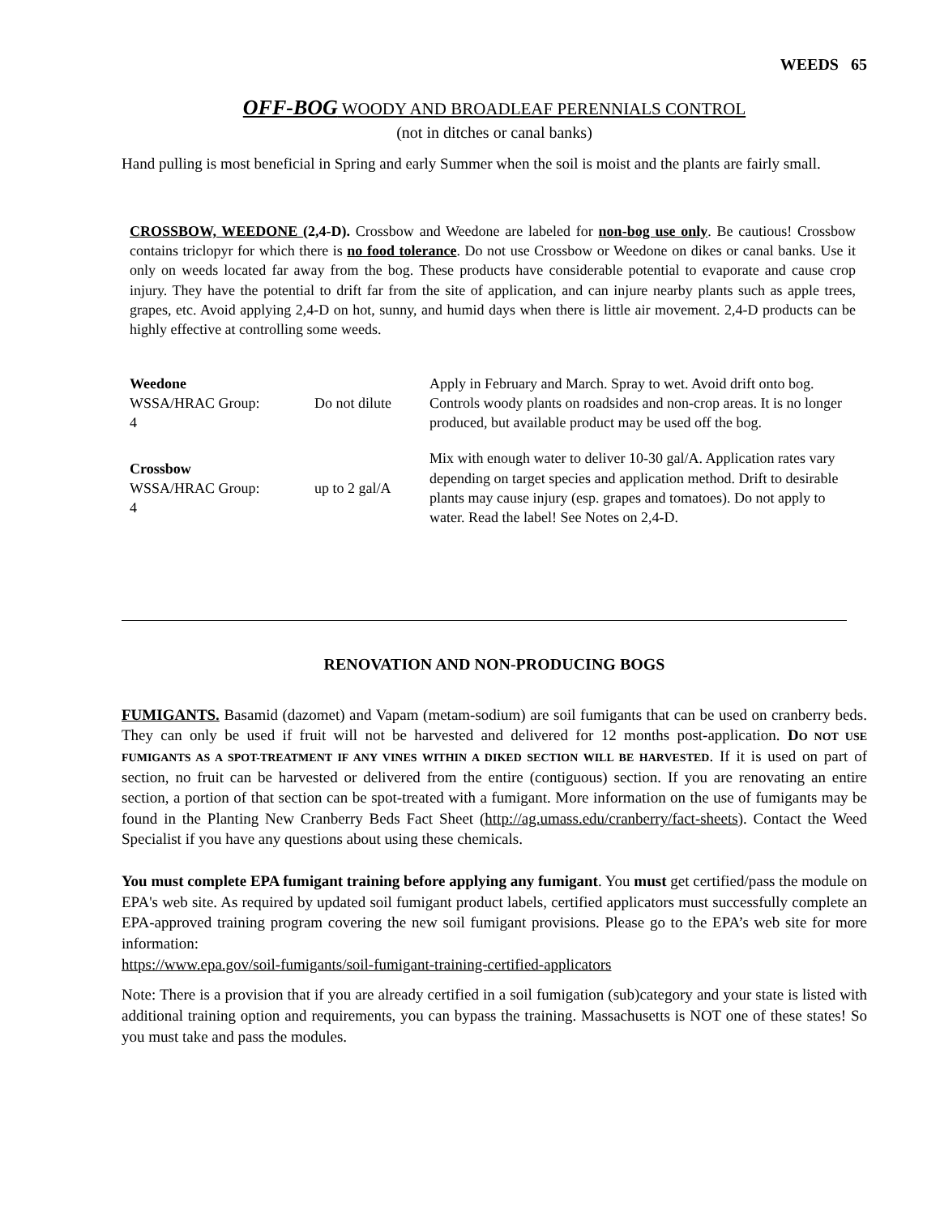WEEDS 65
OFF-BOG WOODY AND BROADLEAF PERENNIALS CONTROL
(not in ditches or canal banks)
Hand pulling is most beneficial in Spring and early Summer when the soil is moist and the plants are fairly small.
CROSSBOW, WEEDONE (2,4-D). Crossbow and Weedone are labeled for non-bog use only. Be cautious! Crossbow contains triclopyr for which there is no food tolerance. Do not use Crossbow or Weedone on dikes or canal banks. Use it only on weeds located far away from the bog. These products have considerable potential to evaporate and cause crop injury. They have the potential to drift far from the site of application, and can injure nearby plants such as apple trees, grapes, etc. Avoid applying 2,4-D on hot, sunny, and humid days when there is little air movement. 2,4-D products can be highly effective at controlling some weeds.
| Weedone WSSA/HRAC Group: 4 | Do not dilute | Apply in February and March. Spray to wet. Avoid drift onto bog. Controls woody plants on roadsides and non-crop areas. It is no longer produced, but available product may be used off the bog. |
| Crossbow WSSA/HRAC Group: 4 | up to 2 gal/A | Mix with enough water to deliver 10-30 gal/A. Application rates vary depending on target species and application method. Drift to desirable plants may cause injury (esp. grapes and tomatoes). Do not apply to water. Read the label! See Notes on 2,4-D. |
RENOVATION AND NON-PRODUCING BOGS
FUMIGANTS. Basamid (dazomet) and Vapam (metam-sodium) are soil fumigants that can be used on cranberry beds. They can only be used if fruit will not be harvested and delivered for 12 months post-application. DO NOT USE FUMIGANTS AS A SPOT-TREATMENT IF ANY VINES WITHIN A DIKED SECTION WILL BE HARVESTED. If it is used on part of section, no fruit can be harvested or delivered from the entire (contiguous) section. If you are renovating an entire section, a portion of that section can be spot-treated with a fumigant. More information on the use of fumigants may be found in the Planting New Cranberry Beds Fact Sheet (http://ag.umass.edu/cranberry/fact-sheets). Contact the Weed Specialist if you have any questions about using these chemicals.
You must complete EPA fumigant training before applying any fumigant. You must get certified/pass the module on EPA's web site. As required by updated soil fumigant product labels, certified applicators must successfully complete an EPA-approved training program covering the new soil fumigant provisions. Please go to the EPA’s web site for more information:
https://www.epa.gov/soil-fumigants/soil-fumigant-training-certified-applicators
Note: There is a provision that if you are already certified in a soil fumigation (sub)category and your state is listed with additional training option and requirements, you can bypass the training. Massachusetts is NOT one of these states! So you must take and pass the modules.